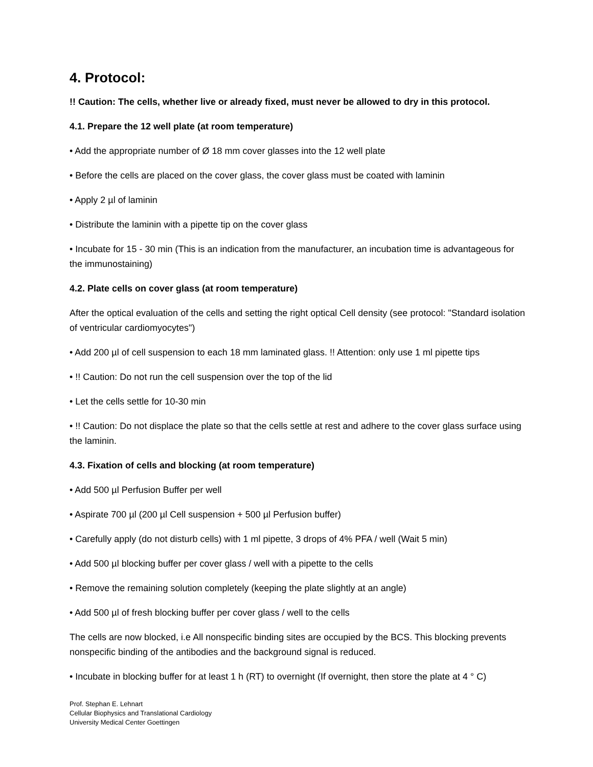4. Protocol:
!! Caution: The cells, whether live or already fixed, must never be allowed to dry in this protocol.
4.1. Prepare the 12 well plate (at room temperature)
• Add the appropriate number of Ø 18 mm cover glasses into the 12 well plate
• Before the cells are placed on the cover glass, the cover glass must be coated with laminin
• Apply 2 µl of laminin
• Distribute the laminin with a pipette tip on the cover glass
• Incubate for 15 - 30 min (This is an indication from the manufacturer, an incubation time is advantageous for the immunostaining)
4.2. Plate cells on cover glass (at room temperature)
After the optical evaluation of the cells and setting the right optical Cell density (see protocol: "Standard isolation of ventricular cardiomyocytes")
• Add 200 µl of cell suspension to each 18 mm laminated glass. !! Attention: only use 1 ml pipette tips
• !! Caution: Do not run the cell suspension over the top of the lid
• Let the cells settle for 10-30 min
• !! Caution: Do not displace the plate so that the cells settle at rest and adhere to the cover glass surface using the laminin.
4.3. Fixation of cells and blocking (at room temperature)
• Add 500 µl Perfusion Buffer per well
• Aspirate 700 µl (200 µl Cell suspension + 500 µl Perfusion buffer)
• Carefully apply (do not disturb cells) with 1 ml pipette, 3 drops of 4% PFA / well (Wait 5 min)
• Add 500 µl blocking buffer per cover glass / well with a pipette to the cells
• Remove the remaining solution completely (keeping the plate slightly at an angle)
• Add 500 µl of fresh blocking buffer per cover glass / well to the cells
The cells are now blocked, i.e All nonspecific binding sites are occupied by the BCS. This blocking prevents nonspecific binding of the antibodies and the background signal is reduced.
• Incubate in blocking buffer for at least 1 h (RT) to overnight (If overnight, then store the plate at 4 ° C)
Prof. Stephan E. Lehnart
Cellular Biophysics and Translational Cardiology
University Medical Center Goettingen